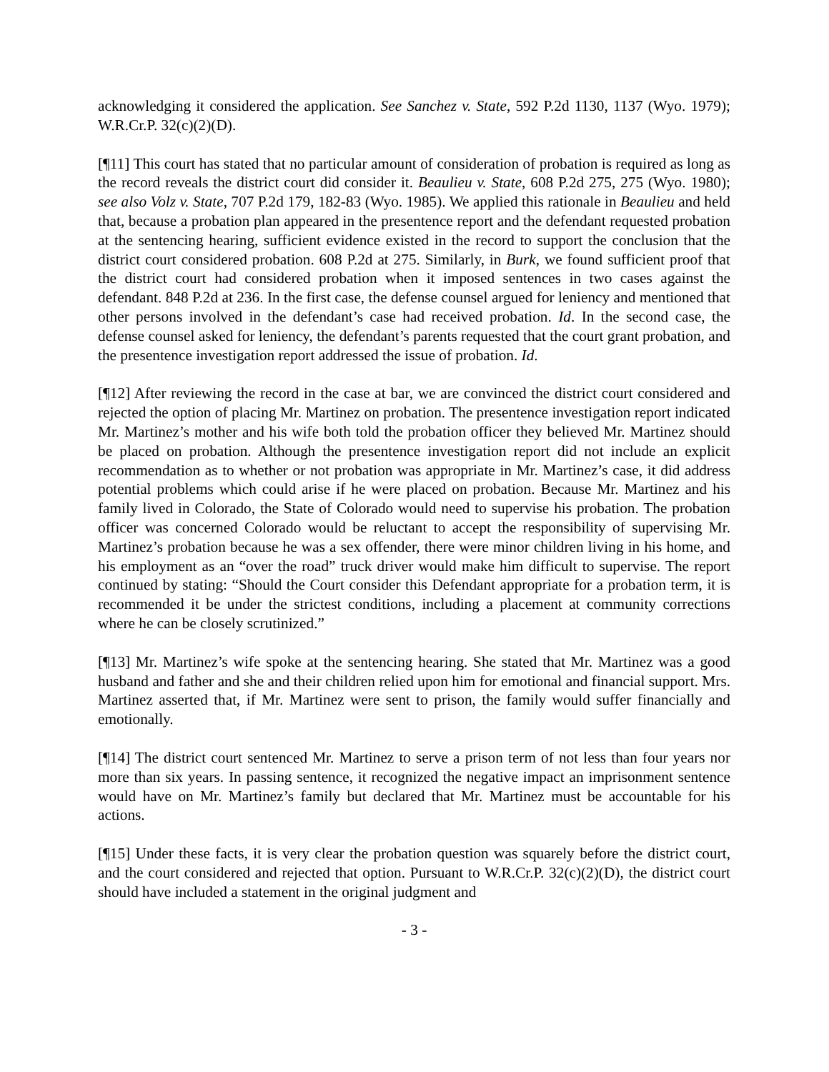acknowledging it considered the application. See Sanchez v. State, 592 P.2d 1130, 1137 (Wyo. 1979); W.R.Cr.P. 32(c)(2)(D).
[¶11] This court has stated that no particular amount of consideration of probation is required as long as the record reveals the district court did consider it. Beaulieu v. State, 608 P.2d 275, 275 (Wyo. 1980); see also Volz v. State, 707 P.2d 179, 182-83 (Wyo. 1985). We applied this rationale in Beaulieu and held that, because a probation plan appeared in the presentence report and the defendant requested probation at the sentencing hearing, sufficient evidence existed in the record to support the conclusion that the district court considered probation. 608 P.2d at 275. Similarly, in Burk, we found sufficient proof that the district court had considered probation when it imposed sentences in two cases against the defendant. 848 P.2d at 236. In the first case, the defense counsel argued for leniency and mentioned that other persons involved in the defendant’s case had received probation. Id. In the second case, the defense counsel asked for leniency, the defendant’s parents requested that the court grant probation, and the presentence investigation report addressed the issue of probation. Id.
[¶12] After reviewing the record in the case at bar, we are convinced the district court considered and rejected the option of placing Mr. Martinez on probation. The presentence investigation report indicated Mr. Martinez’s mother and his wife both told the probation officer they believed Mr. Martinez should be placed on probation. Although the presentence investigation report did not include an explicit recommendation as to whether or not probation was appropriate in Mr. Martinez’s case, it did address potential problems which could arise if he were placed on probation. Because Mr. Martinez and his family lived in Colorado, the State of Colorado would need to supervise his probation. The probation officer was concerned Colorado would be reluctant to accept the responsibility of supervising Mr. Martinez’s probation because he was a sex offender, there were minor children living in his home, and his employment as an “over the road” truck driver would make him difficult to supervise. The report continued by stating: “Should the Court consider this Defendant appropriate for a probation term, it is recommended it be under the strictest conditions, including a placement at community corrections where he can be closely scrutinized.”
[¶13] Mr. Martinez’s wife spoke at the sentencing hearing. She stated that Mr. Martinez was a good husband and father and she and their children relied upon him for emotional and financial support. Mrs. Martinez asserted that, if Mr. Martinez were sent to prison, the family would suffer financially and emotionally.
[¶14] The district court sentenced Mr. Martinez to serve a prison term of not less than four years nor more than six years. In passing sentence, it recognized the negative impact an imprisonment sentence would have on Mr. Martinez’s family but declared that Mr. Martinez must be accountable for his actions.
[¶15] Under these facts, it is very clear the probation question was squarely before the district court, and the court considered and rejected that option. Pursuant to W.R.Cr.P. 32(c)(2)(D), the district court should have included a statement in the original judgment and
- 3 -